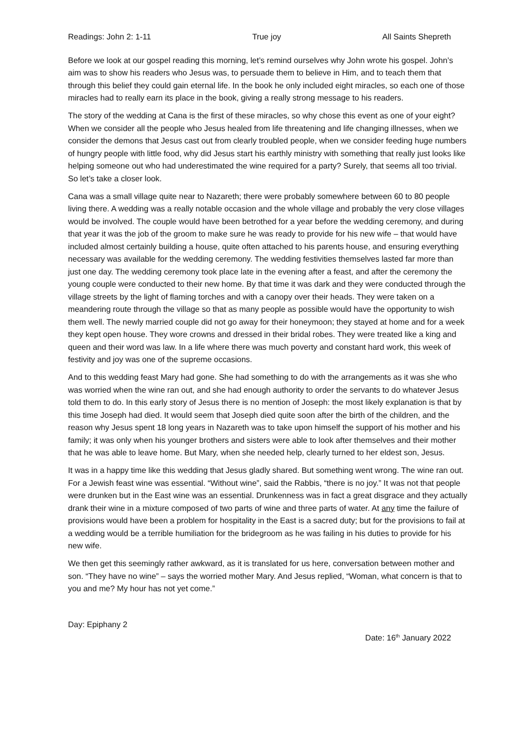Readings: John 2: 1-11 True joy All Saints Shepreth
Before we look at our gospel reading this morning, let’s remind ourselves why John wrote his gospel. John’s aim was to show his readers who Jesus was, to persuade them to believe in Him, and to teach them that through this belief they could gain eternal life. In the book he only included eight miracles, so each one of those miracles had to really earn its place in the book, giving a really strong message to his readers.
The story of the wedding at Cana is the first of these miracles, so why chose this event as one of your eight? When we consider all the people who Jesus healed from life threatening and life changing illnesses, when we consider the demons that Jesus cast out from clearly troubled people, when we consider feeding huge numbers of hungry people with little food, why did Jesus start his earthly ministry with something that really just looks like helping someone out who had underestimated the wine required for a party? Surely, that seems all too trivial. So let’s take a closer look.
Cana was a small village quite near to Nazareth; there were probably somewhere between 60 to 80 people living there. A wedding was a really notable occasion and the whole village and probably the very close villages would be involved. The couple would have been betrothed for a year before the wedding ceremony, and during that year it was the job of the groom to make sure he was ready to provide for his new wife – that would have included almost certainly building a house, quite often attached to his parents house, and ensuring everything necessary was available for the wedding ceremony. The wedding festivities themselves lasted far more than just one day. The wedding ceremony took place late in the evening after a feast, and after the ceremony the young couple were conducted to their new home. By that time it was dark and they were conducted through the village streets by the light of flaming torches and with a canopy over their heads. They were taken on a meandering route through the village so that as many people as possible would have the opportunity to wish them well. The newly married couple did not go away for their honeymoon; they stayed at home and for a week they kept open house. They wore crowns and dressed in their bridal robes. They were treated like a king and queen and their word was law. In a life where there was much poverty and constant hard work, this week of festivity and joy was one of the supreme occasions.
And to this wedding feast Mary had gone. She had something to do with the arrangements as it was she who was worried when the wine ran out, and she had enough authority to order the servants to do whatever Jesus told them to do. In this early story of Jesus there is no mention of Joseph: the most likely explanation is that by this time Joseph had died. It would seem that Joseph died quite soon after the birth of the children, and the reason why Jesus spent 18 long years in Nazareth was to take upon himself the support of his mother and his family; it was only when his younger brothers and sisters were able to look after themselves and their mother that he was able to leave home. But Mary, when she needed help, clearly turned to her eldest son, Jesus.
It was in a happy time like this wedding that Jesus gladly shared. But something went wrong. The wine ran out. For a Jewish feast wine was essential. “Without wine”, said the Rabbis, “there is no joy.” It was not that people were drunken but in the East wine was an essential. Drunkenness was in fact a great disgrace and they actually drank their wine in a mixture composed of two parts of wine and three parts of water. At any time the failure of provisions would have been a problem for hospitality in the East is a sacred duty; but for the provisions to fail at a wedding would be a terrible humiliation for the bridegroom as he was failing in his duties to provide for his new wife.
We then get this seemingly rather awkward, as it is translated for us here, conversation between mother and son. “They have no wine” – says the worried mother Mary. And Jesus replied, “Woman, what concern is that to you and me? My hour has not yet come.”
Day: Epiphany 2
Date: 16<sup>th</sup> January 2022